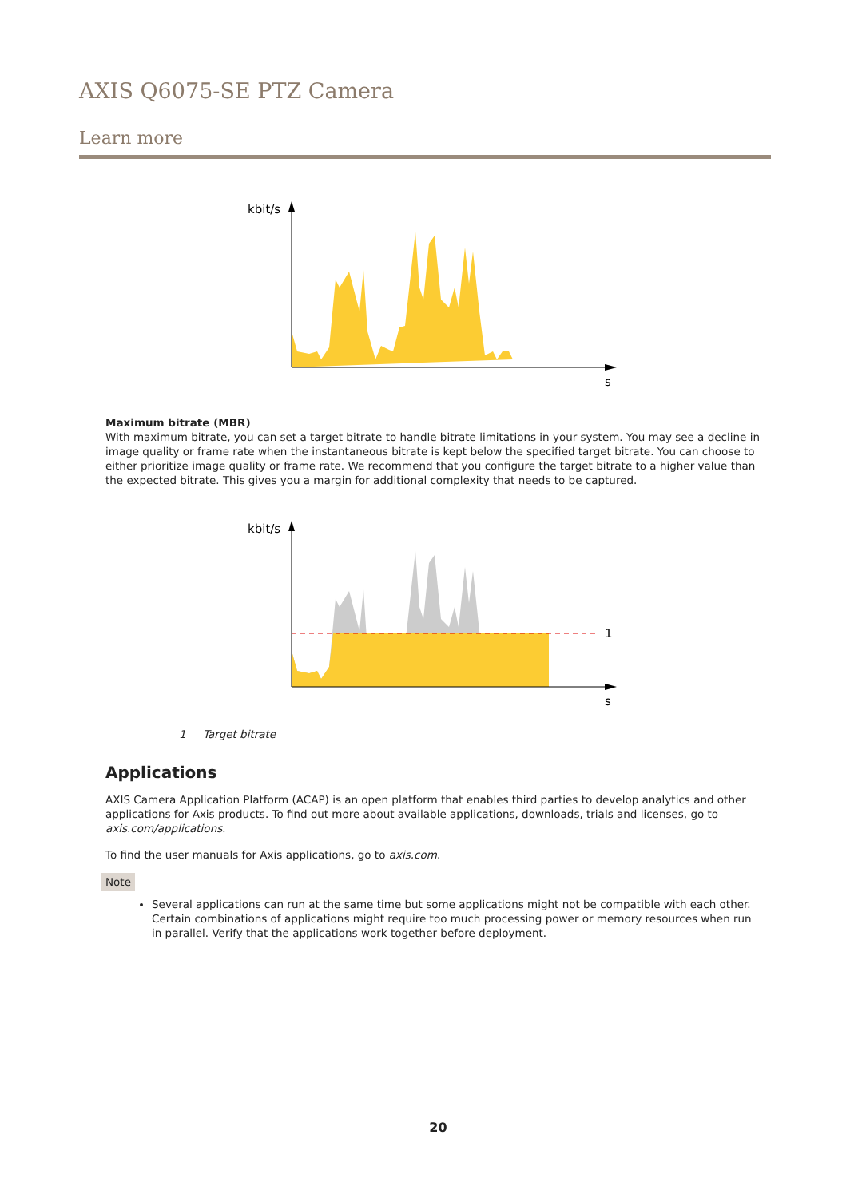AXIS Q6075-SE PTZ Camera
Learn more
kbit/s
s
Maximum bitrate (MBR)
With maximum bitrate, you can set a target bitrate to handle bitrate limitations in your system. You may see a decline in image quality or frame rate when the instantaneous bitrate is kept below the specified target bitrate. You can choose to either prioritize image quality or frame rate. We recommend that you configure the target bitrate to a higher value than the expected bitrate. This gives you a margin for additional complexity that needs to be captured.
kbit/s
1
s
1 Target bitrate
Applications
AXIS Camera Application Platform (ACAP) is an open platform that enables third parties to develop analytics and other applications for Axis products. To find out more about available applications, downloads, trials and licenses, go to axis.com/applications.
To find the user manuals for Axis applications, go to axis.com.
Note
Several applications can run at the same time but some applications might not be compatible with each other. Certain combinations of applications might require too much processing power or memory resources when run in parallel. Verify that the applications work together before deployment.
20